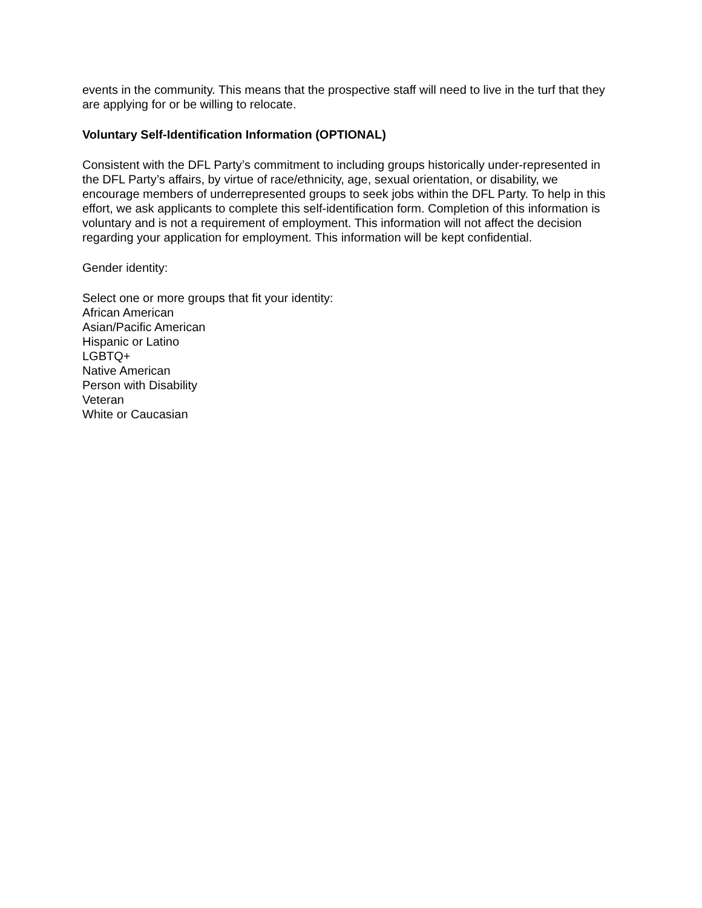events in the community. This means that the prospective staff will need to live in the turf that they are applying for or be willing to relocate.
Voluntary Self-Identification Information (OPTIONAL)
Consistent with the DFL Party’s commitment to including groups historically under-represented in the DFL Party’s affairs, by virtue of race/ethnicity, age, sexual orientation, or disability, we encourage members of underrepresented groups to seek jobs within the DFL Party. To help in this effort, we ask applicants to complete this self-identification form. Completion of this information is voluntary and is not a requirement of employment. This information will not affect the decision regarding your application for employment. This information will be kept confidential.
Gender identity:
Select one or more groups that fit your identity:
African American
Asian/Pacific American
Hispanic or Latino
LGBTQ+
Native American
Person with Disability
Veteran
White or Caucasian